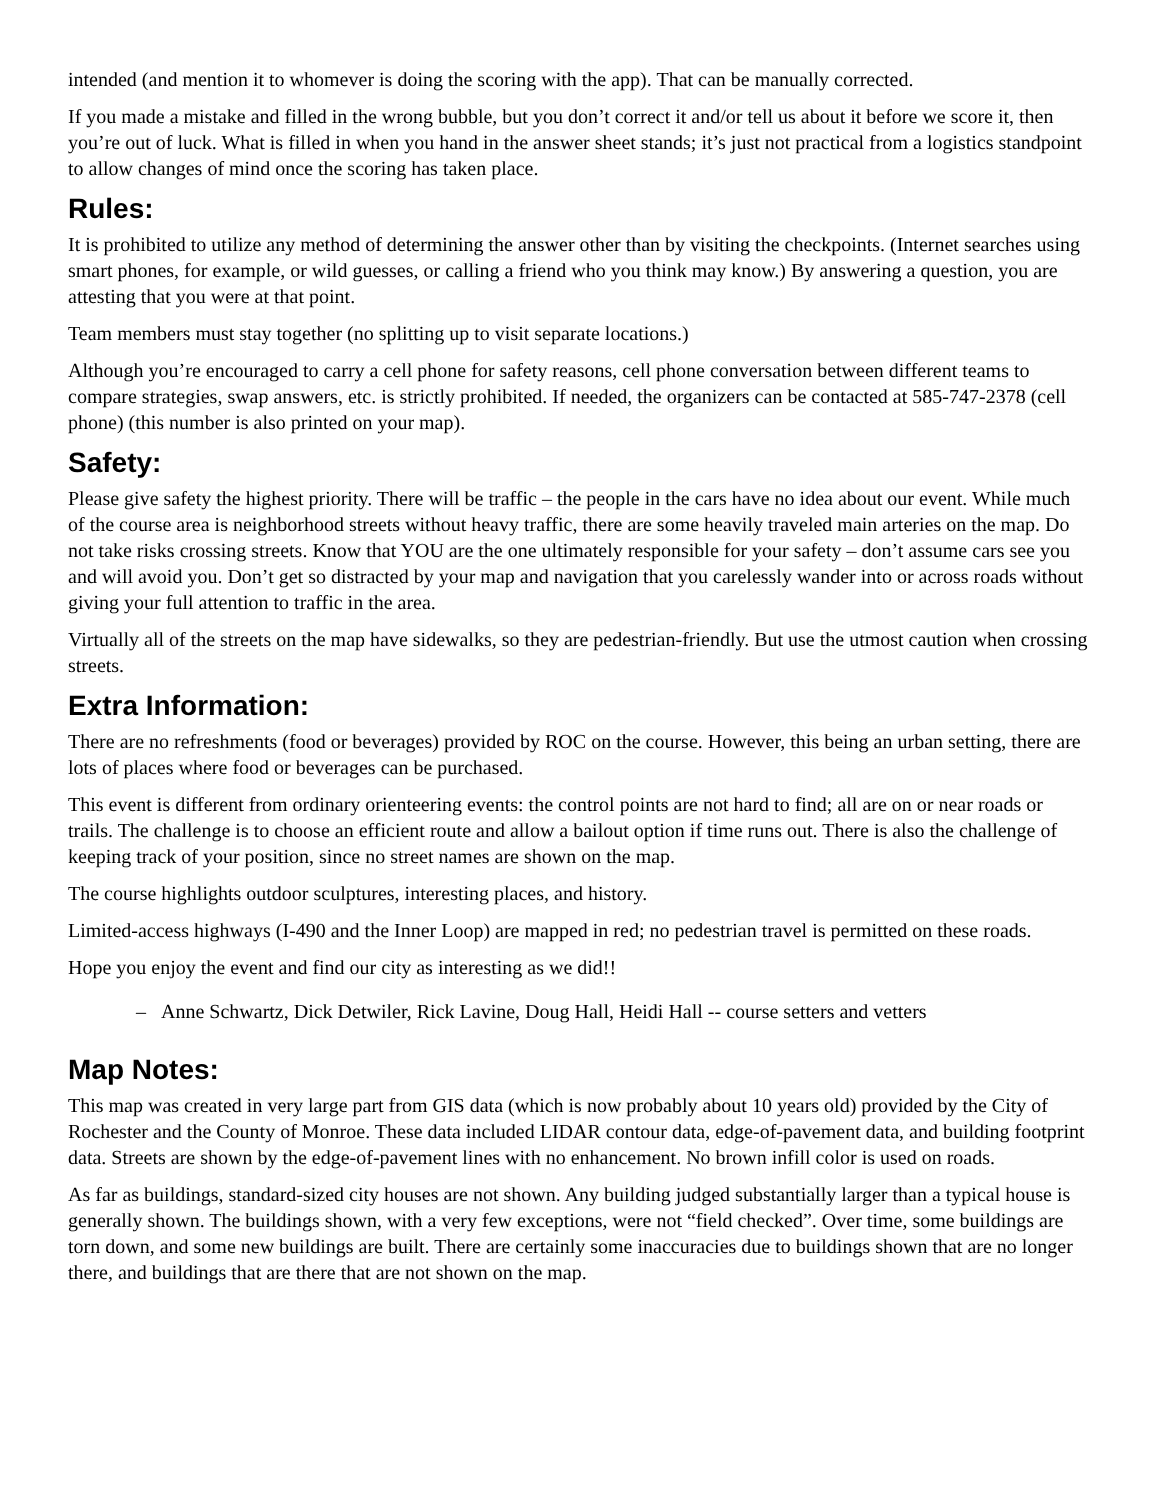intended (and mention it to whomever is doing the scoring with the app). That can be manually corrected.
If you made a mistake and filled in the wrong bubble, but you don’t correct it and/or tell us about it before we score it, then you’re out of luck. What is filled in when you hand in the answer sheet stands; it’s just not practical from a logistics standpoint to allow changes of mind once the scoring has taken place.
Rules:
It is prohibited to utilize any method of determining the answer other than by visiting the checkpoints. (Internet searches using smart phones, for example, or wild guesses, or calling a friend who you think may know.) By answering a question, you are attesting that you were at that point.
Team members must stay together (no splitting up to visit separate locations.)
Although you’re encouraged to carry a cell phone for safety reasons, cell phone conversation between different teams to compare strategies, swap answers, etc. is strictly prohibited. If needed, the organizers can be contacted at 585-747-2378 (cell phone) (this number is also printed on your map).
Safety:
Please give safety the highest priority. There will be traffic – the people in the cars have no idea about our event. While much of the course area is neighborhood streets without heavy traffic, there are some heavily traveled main arteries on the map. Do not take risks crossing streets. Know that YOU are the one ultimately responsible for your safety – don’t assume cars see you and will avoid you. Don’t get so distracted by your map and navigation that you carelessly wander into or across roads without giving your full attention to traffic in the area.
Virtually all of the streets on the map have sidewalks, so they are pedestrian-friendly. But use the utmost caution when crossing streets.
Extra Information:
There are no refreshments (food or beverages) provided by ROC on the course. However, this being an urban setting, there are lots of places where food or beverages can be purchased.
This event is different from ordinary orienteering events: the control points are not hard to find; all are on or near roads or trails. The challenge is to choose an efficient route and allow a bailout option if time runs out. There is also the challenge of keeping track of your position, since no street names are shown on the map.
The course highlights outdoor sculptures, interesting places, and history.
Limited-access highways (I-490 and the Inner Loop) are mapped in red; no pedestrian travel is permitted on these roads.
Hope you enjoy the event and find our city as interesting as we did!!
– Anne Schwartz, Dick Detwiler, Rick Lavine, Doug Hall, Heidi Hall -- course setters and vetters
Map Notes:
This map was created in very large part from GIS data (which is now probably about 10 years old) provided by the City of Rochester and the County of Monroe. These data included LIDAR contour data, edge-of-pavement data, and building footprint data. Streets are shown by the edge-of-pavement lines with no enhancement. No brown infill color is used on roads.
As far as buildings, standard-sized city houses are not shown. Any building judged substantially larger than a typical house is generally shown. The buildings shown, with a very few exceptions, were not “field checked”. Over time, some buildings are torn down, and some new buildings are built. There are certainly some inaccuracies due to buildings shown that are no longer there, and buildings that are there that are not shown on the map.